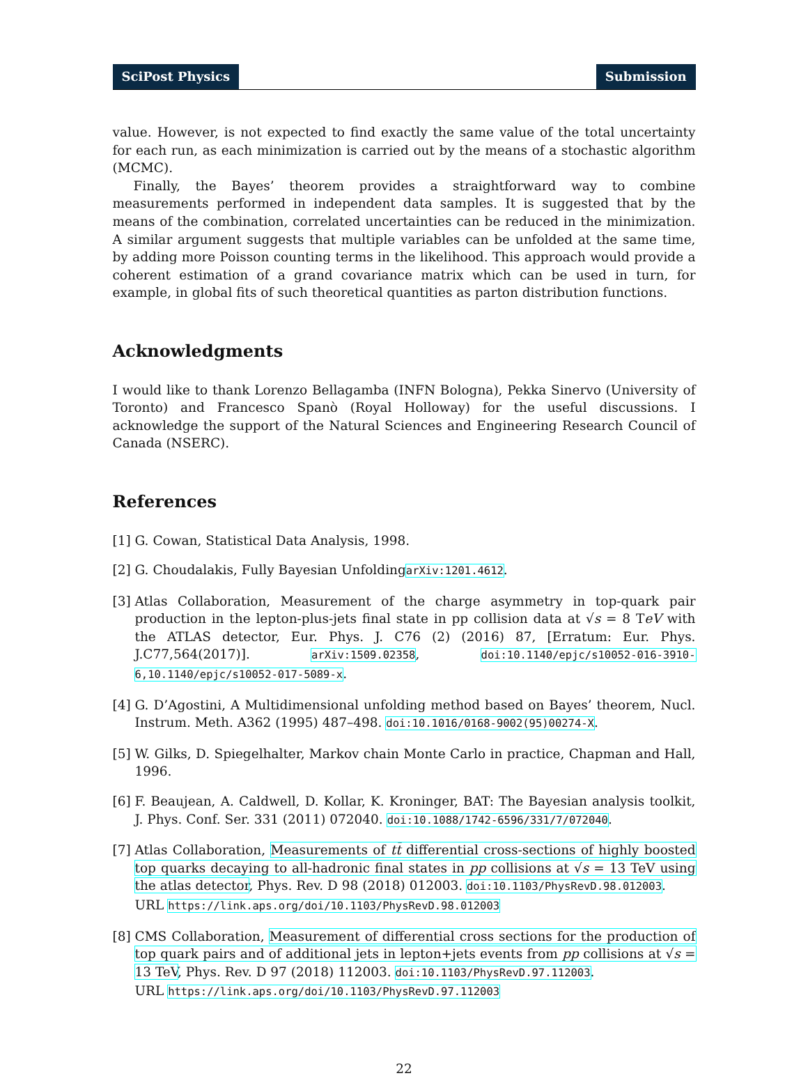SciPost Physics Submission
value. However, is not expected to find exactly the same value of the total uncertainty for each run, as each minimization is carried out by the means of a stochastic algorithm (MCMC).
Finally, the Bayes’ theorem provides a straightforward way to combine measurements performed in independent data samples. It is suggested that by the means of the combination, correlated uncertainties can be reduced in the minimization. A similar argument suggests that multiple variables can be unfolded at the same time, by adding more Poisson counting terms in the likelihood. This approach would provide a coherent estimation of a grand covariance matrix which can be used in turn, for example, in global fits of such theoretical quantities as parton distribution functions.
Acknowledgments
I would like to thank Lorenzo Bellagamba (INFN Bologna), Pekka Sinervo (University of Toronto) and Francesco Spanò (Royal Holloway) for the useful discussions. I acknowledge the support of the Natural Sciences and Engineering Research Council of Canada (NSERC).
References
[1] G. Cowan, Statistical Data Analysis, 1998.
[2] G. Choudalakis, Fully Bayesian UnfoldingarXiv:1201.4612.
[3] Atlas Collaboration, Measurement of the charge asymmetry in top-quark pair production in the lepton-plus-jets final state in pp collision data at √s = 8 TeV with the ATLAS detector, Eur. Phys. J. C76 (2) (2016) 87, [Erratum: Eur. Phys. J.C77,564(2017)]. arXiv:1509.02358, doi:10.1140/epjc/s10052-016-3910-6,10.1140/epjc/s10052-017-5089-x.
[4] G. D’Agostini, A Multidimensional unfolding method based on Bayes’ theorem, Nucl. Instrum. Meth. A362 (1995) 487–498. doi:10.1016/0168-9002(95)00274-X.
[5] W. Gilks, D. Spiegelhalter, Markov chain Monte Carlo in practice, Chapman and Hall, 1996.
[6] F. Beaujean, A. Caldwell, D. Kollar, K. Kroninger, BAT: The Bayesian analysis toolkit, J. Phys. Conf. Ser. 331 (2011) 072040. doi:10.1088/1742-6596/331/7/072040.
[7] Atlas Collaboration, Measurements of tt̄ differential cross-sections of highly boosted top quarks decaying to all-hadronic final states in pp collisions at √s = 13 TeV using the atlas detector, Phys. Rev. D 98 (2018) 012003. doi:10.1103/PhysRevD.98.012003.
URL https://link.aps.org/doi/10.1103/PhysRevD.98.012003
[8] CMS Collaboration, Measurement of differential cross sections for the production of top quark pairs and of additional jets in lepton+jets events from pp collisions at √s = 13 TeV, Phys. Rev. D 97 (2018) 112003. doi:10.1103/PhysRevD.97.112003.
URL https://link.aps.org/doi/10.1103/PhysRevD.97.112003
22